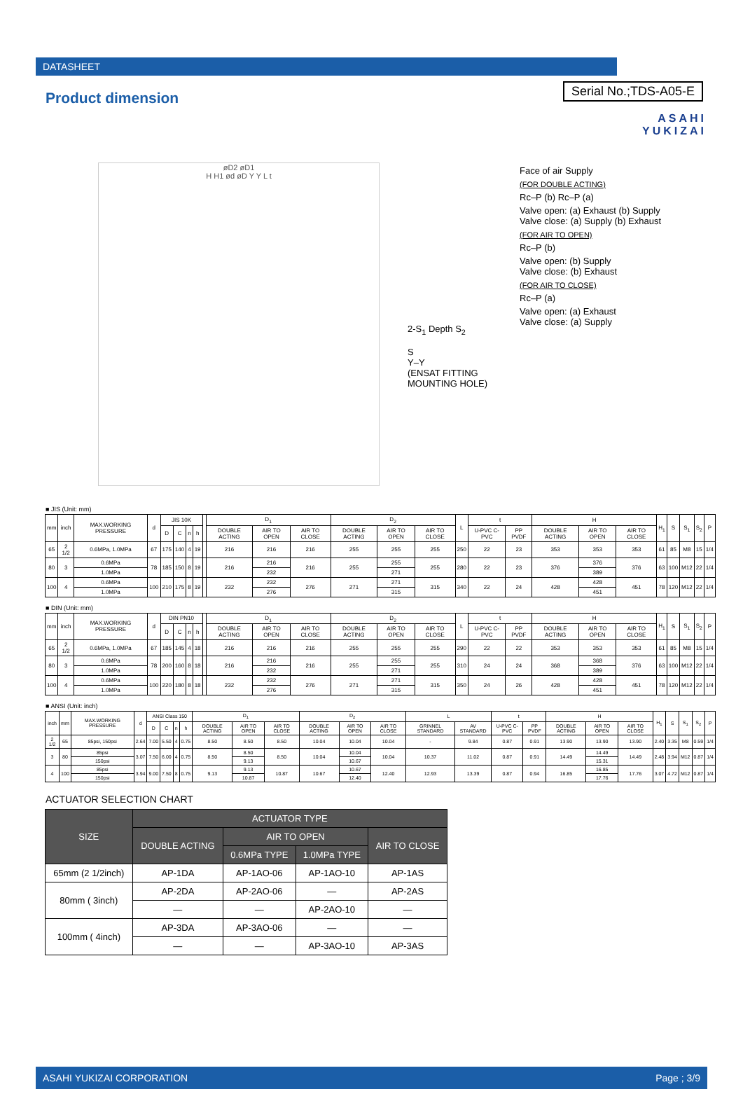Serial No.;TDS-A05-E
ASAHI
YUKIZAI
DATASHEET
Product dimension
øD2 øD1
H H1 ød øD Y Y L t
2-S<sub>1</sub> Depth S<sub>2</sub>
S
Y–Y
(ENSAT FITTING MOUNTING HOLE)
Face of air Supply
(FOR DOUBLE ACTING)
Rc–P (b) Rc–P (a)
Valve open: (a) Exhaust (b) Supply
Valve close: (a) Supply (b) Exhaust
(FOR AIR TO OPEN)
Rc–P (b)
Valve open: (b) Supply
Valve close: (b) Exhaust
(FOR AIR TO CLOSE)
Rc–P (a)
Valve open: (a) Exhaust
Valve close: (a) Supply
■ JIS (Unit: mm)
| mm | inch | MAX.WORKING PRESSURE | d | JIS 10K | | | | | D<sub>1</sub> | | | D<sub>2</sub> | | | L | t | | H | | | H<sub>1</sub> | S | S<sub>1</sub> | S<sub>2</sub> | P |
| --- | --- | --- | --- | --- | --- | --- | --- | --- | --- | --- | --- | --- | --- | --- | --- | --- | --- | --- | --- | --- | --- | --- | --- | --- | --- |
| | | | | D | C | n | h | | DOUBLE ACTING | AIR TO OPEN | AIR TO CLOSE | DOUBLE ACTING | AIR TO OPEN | AIR TO CLOSE | | U-PVC C-PVC | PP PVDF | DOUBLE ACTING | AIR TO OPEN | AIR TO CLOSE | | | | | |
| 65 | 2 1/2 | 0.6MPa, 1.0MPa | 67 | 175 | 140 | 4 | 19 | | 216 | 216 | 216 | 255 | 255 | 255 | 250 | 22 | 23 | 353 | 353 | 353 | 61 | 85 | M8 | 15 | 1/4 |
| 80 | 3 | 0.6MPa | 78 | 185 | 150 | 8 | 19 | | 216 | 216 | 216 | 255 | 255 | 255 | 280 | 22 | 23 | 376 | 376 | 376 | 63 | 100 | M12 | 22 | 1/4 |
| | | 1.0MPa | | | | | | | | 232 | | | 271 | | | | | | 389 | | | | | | |
| 100 | 4 | 0.6MPa | 100 | 210 | 175 | 8 | 19 | | 232 | 232 | 276 | 271 | 271 | 315 | 340 | 22 | 24 | 428 | 428 | 451 | 78 | 120 | M12 | 22 | 1/4 |
| | | 1.0MPa | | | | | | | | 276 | | | 315 | | | | | | 451 | | | | | | |
■ DIN (Unit: mm)
| mm | inch | MAX.WORKING PRESSURE | d | DIN PN10 | | | | | D<sub>1</sub> | | | D<sub>2</sub> | | | L | t | | H | | | H<sub>1</sub> | S | S<sub>1</sub> | S<sub>2</sub> | P |
| --- | --- | --- | --- | --- | --- | --- | --- | --- | --- | --- | --- | --- | --- | --- | --- | --- | --- | --- | --- | --- | --- | --- | --- | --- | --- |
| | | | | D | C | n | h | | DOUBLE ACTING | AIR TO OPEN | AIR TO CLOSE | DOUBLE ACTING | AIR TO OPEN | AIR TO CLOSE | | U-PVC C-PVC | PP PVDF | DOUBLE ACTING | AIR TO OPEN | AIR TO CLOSE | | | | | |
| 65 | 2 1/2 | 0.6MPa, 1.0MPa | 67 | 185 | 145 | 4 | 18 | | 216 | 216 | 216 | 255 | 255 | 255 | 290 | 22 | 22 | 353 | 353 | 353 | 61 | 85 | M8 | 15 | 1/4 |
| 80 | 3 | 0.6MPa | 78 | 200 | 160 | 8 | 18 | | 216 | 216 | 216 | 255 | 255 | 255 | 310 | 24 | 24 | 368 | 368 | 376 | 63 | 100 | M12 | 22 | 1/4 |
| | | 1.0MPa | | | | | | | | 232 | | | 271 | | | | | | 389 | | | | | | |
| 100 | 4 | 0.6MPa | 100 | 220 | 180 | 8 | 18 | | 232 | 232 | 276 | 271 | 271 | 315 | 350 | 24 | 26 | 428 | 428 | 451 | 78 | 120 | M12 | 22 | 1/4 |
| | | 1.0MPa | | | | | | | | 276 | | | 315 | | | | | | 451 | | | | | | |
■ ANSI (Unit: inch)
| inch | mm | MAX.WORKING PRESSURE | d | ANSI Class 150 | | | | D<sub>1</sub> | | | D<sub>2</sub> | | | L | | t | | H | | | H<sub>1</sub> | S | S<sub>1</sub> | S<sub>2</sub> | P |
| --- | --- | --- | --- | --- | --- | --- | --- | --- | --- | --- | --- | --- | --- | --- | --- | --- | --- | --- | --- | --- | --- | --- | --- | --- | --- |
| | | | | D | C | n | h | DOUBLE ACTING | AIR TO OPEN | AIR TO CLOSE | DOUBLE ACTING | AIR TO OPEN | AIR TO CLOSE | GRINNEL STANDARD | AV STANDARD | U-PVC C-PVC | PP PVDF | DOUBLE ACTING | AIR TO OPEN | AIR TO CLOSE | | | | | |
| 2 1/2 | 65 | 85psi, 150psi | 2.64 | 7.00 | 5.50 | 4 | 0.75 | 8.50 | 8.50 | 8.50 | 10.04 | 10.04 | 10.04 | - | 9.84 | 0.87 | 0.91 | 13.90 | 13.90 | 13.90 | 2.40 | 3.35 | M8 | 0.59 | 1/4 |
| 3 | 80 | 85psi | 3.07 | 7.50 | 6.00 | 4 | 0.75 | 8.50 | 8.50 | 8.50 | 10.04 | 10.04 | 10.04 | 10.37 | 11.02 | 0.87 | 0.91 | 14.49 | 14.49 | 14.49 | 2.48 | 3.94 | M12 | 0.87 | 1/4 |
| | | 150psi | | | | | | | 9.13 | | | 10.67 | | | | | | | 15.31 | | | | | | |
| 4 | 100 | 85psi | 3.94 | 9.00 | 7.50 | 8 | 0.75 | 9.13 | 9.13 | 10.87 | 10.67 | 10.67 | 12.40 | 12.93 | 13.39 | 0.87 | 0.94 | 16.85 | 16.85 | 17.76 | 3.07 | 4.72 | M12 | 0.87 | 1/4 |
| | | 150psi | | | | | | | 10.87 | | | 12.40 | | | | | | | 17.76 | | | | | | |
ACTUATOR SELECTION CHART
| SIZE | ACTUATOR TYPE | | | |
| --- | --- | --- | --- | --- |
| | DOUBLE ACTING | AIR TO OPEN | | AIR TO CLOSE |
| | | 0.6MPa TYPE | 1.0MPa TYPE | |
| 65mm (2 1/2inch) | AP-1DA | AP-1AO-06 | AP-1AO-10 | AP-1AS |
| 80mm ( 3inch) | AP-2DA | AP-2AO-06 | — | AP-2AS |
| | — | — | AP-2AO-10 | — |
| 100mm ( 4inch) | AP-3DA | AP-3AO-06 | — | — |
| | — | — | AP-3AO-10 | AP-3AS |
ASAHI YUKIZAI CORPORATION Page ; 3/9